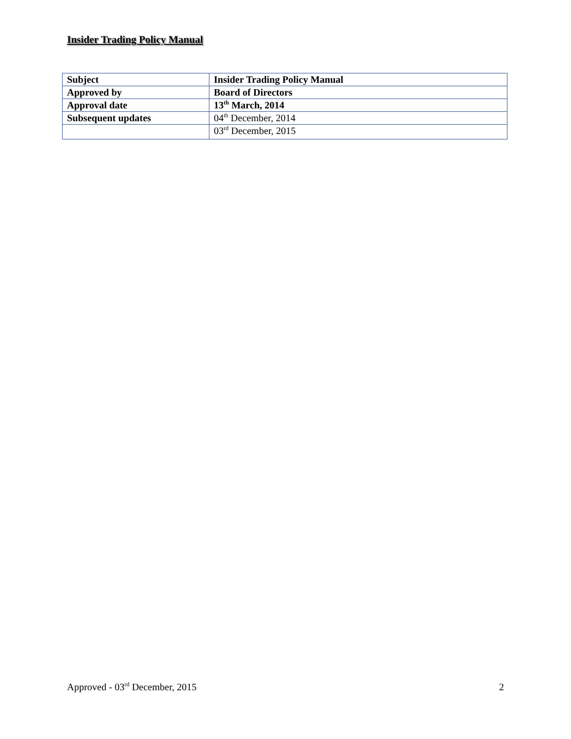Insider Trading Policy Manual
| Subject | Insider Trading Policy Manual |
| Approved by | Board of Directors |
| Approval date | 13<sup>th</sup> March, 2014 |
| Subsequent updates | 04<sup>th</sup> December, 2014 |
| | 03<sup>rd</sup> December, 2015 |
Approved - 03<sup>rd</sup> December, 2015 2